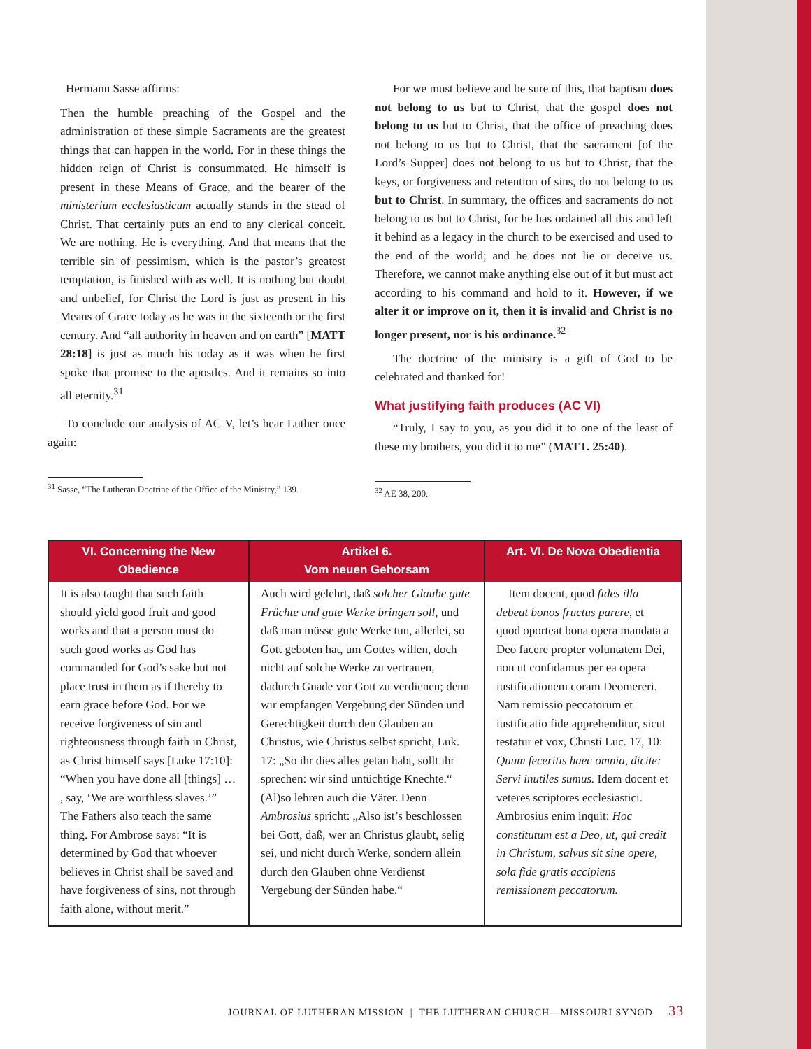Hermann Sasse affirms:
Then the humble preaching of the Gospel and the administration of these simple Sacraments are the greatest things that can happen in the world. For in these things the hidden reign of Christ is consummated. He himself is present in these Means of Grace, and the bearer of the ministerium ecclesiasticum actually stands in the stead of Christ. That certainly puts an end to any clerical conceit. We are nothing. He is everything. And that means that the terrible sin of pessimism, which is the pastor’s greatest temptation, is finished with as well. It is nothing but doubt and unbelief, for Christ the Lord is just as present in his Means of Grace today as he was in the sixteenth or the first century. And “all authority in heaven and on earth” [MATT 28:18] is just as much his today as it was when he first spoke that promise to the apostles. And it remains so into all eternity.<sup>31</sup>
To conclude our analysis of AC V, let’s hear Luther once again:
<sup>31</sup> Sasse, “The Lutheran Doctrine of the Office of the Ministry,” 139.
For we must believe and be sure of this, that baptism does not belong to us but to Christ, that the gospel does not belong to us but to Christ, that the office of preaching does not belong to us but to Christ, that the sacrament [of the Lord’s Supper] does not belong to us but to Christ, that the keys, or forgiveness and retention of sins, do not belong to us but to Christ. In summary, the offices and sacraments do not belong to us but to Christ, for he has ordained all this and left it behind as a legacy in the church to be exercised and used to the end of the world; and he does not lie or deceive us. Therefore, we cannot make anything else out of it but must act according to his command and hold to it. However, if we alter it or improve on it, then it is invalid and Christ is no longer present, nor is his ordinance.<sup>32</sup>
The doctrine of the ministry is a gift of God to be celebrated and thanked for!
What justifying faith produces (AC VI)
“Truly, I say to you, as you did it to one of the least of these my brothers, you did it to me” (MATT. 25:40).
<sup>32</sup> AE 38, 200.
| VI. Concerning the New Obedience | Artikel 6. Vom neuen Gehorsam | Art. VI. De Nova Obedientia |
| --- | --- | --- |
| It is also taught that such faith should yield good fruit and good works and that a person must do such good works as God has commanded for God’s sake but not place trust in them as if thereby to earn grace before God. For we receive forgiveness of sin and righteousness through faith in Christ, as Christ himself says [Luke 17:10]: “When you have done all [things] … , say, ‘We are worthless slaves.’” The Fathers also teach the same thing. For Ambrose says: “It is determined by God that whoever believes in Christ shall be saved and have forgiveness of sins, not through faith alone, without merit.” | Auch wird gelehrt, daß solcher Glaube gute Früchte und gute Werke bringen soll , und daß man müsse gute Werke tun, allerlei, so Gott geboten hat, um Gottes willen, doch nicht auf solche Werke zu vertrauen, dadurch Gnade vor Gott zu verdienen; denn wir empfangen Vergebung der Sünden und Gerechtigkeit durch den Glauben an Christus, wie Christus selbst spricht, Luk. 17: „So ihr dies alles getan habt, sollt ihr sprechen: wir sind untüchtige Knechte.“ (Al)so lehren auch die Väter. Denn Ambrosius spricht: „Also ist’s beschlossen bei Gott, daß, wer an Christus glaubt, selig sei, und nicht durch Werke, sondern allein durch den Glauben ohne Verdienst Vergebung der Sünden habe.“ | Item docent, quod fides illa debeat bonos fructus parere , et quod oporteat bona opera mandata a Deo facere propter voluntatem Dei, non ut confidamus per ea opera iustificationem coram Deomereri. Nam remissio peccatorum et iustificatio fide apprehenditur, sicut testatur et vox, Christi Luc. 17, 10: Quum feceritis haec omnia, dicite: Servi inutiles sumus. Idem docent et veteres scriptores ecclesiastici. Ambrosius enim inquit: Hoc constitutum est a Deo, ut, qui credit in Christum, salvus sit sine opere, sola fide gratis accipiens remissionem peccatorum. |
JOURNAL OF LUTHERAN MISSION | THE LUTHERAN CHURCH—MISSOURI SYNOD 33